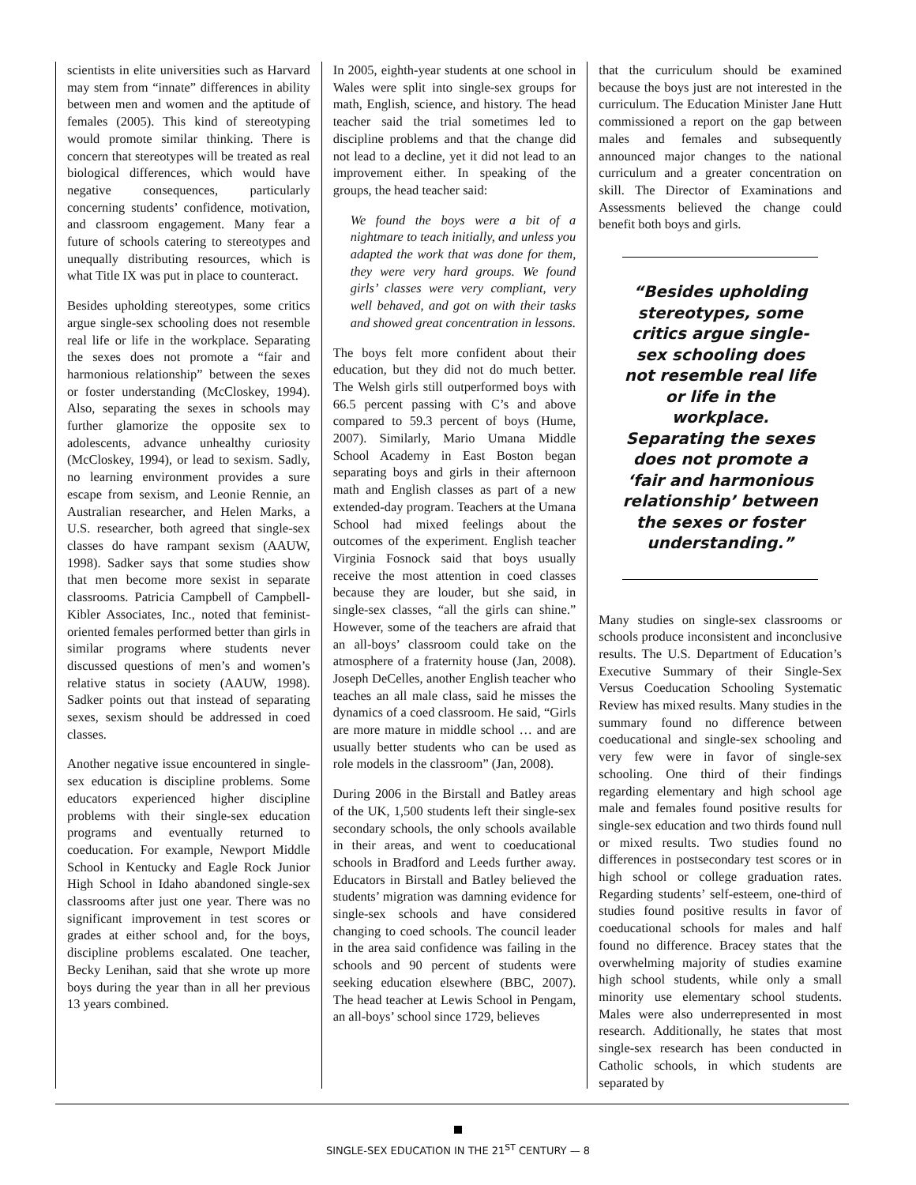scientists in elite universities such as Harvard may stem from “innate” differences in ability between men and women and the aptitude of females (2005). This kind of stereotyping would promote similar thinking. There is concern that stereotypes will be treated as real biological differences, which would have negative consequences, particularly concerning students’ confidence, motivation, and classroom engagement. Many fear a future of schools catering to stereotypes and unequally distributing resources, which is what Title IX was put in place to counteract.
Besides upholding stereotypes, some critics argue single-sex schooling does not resemble real life or life in the workplace. Separating the sexes does not promote a “fair and harmonious relationship” between the sexes or foster understanding (McCloskey, 1994). Also, separating the sexes in schools may further glamorize the opposite sex to adolescents, advance unhealthy curiosity (McCloskey, 1994), or lead to sexism. Sadly, no learning environment provides a sure escape from sexism, and Leonie Rennie, an Australian researcher, and Helen Marks, a U.S. researcher, both agreed that single-sex classes do have rampant sexism (AAUW, 1998). Sadker says that some studies show that men become more sexist in separate classrooms. Patricia Campbell of Campbell-Kibler Associates, Inc., noted that feminist-oriented females performed better than girls in similar programs where students never discussed questions of men’s and women’s relative status in society (AAUW, 1998). Sadker points out that instead of separating sexes, sexism should be addressed in coed classes.
Another negative issue encountered in single-sex education is discipline problems. Some educators experienced higher discipline problems with their single-sex education programs and eventually returned to coeducation. For example, Newport Middle School in Kentucky and Eagle Rock Junior High School in Idaho abandoned single-sex classrooms after just one year. There was no significant improvement in test scores or grades at either school and, for the boys, discipline problems escalated. One teacher, Becky Lenihan, said that she wrote up more boys during the year than in all her previous 13 years combined.
In 2005, eighth-year students at one school in Wales were split into single-sex groups for math, English, science, and history. The head teacher said the trial sometimes led to discipline problems and that the change did not lead to a decline, yet it did not lead to an improvement either. In speaking of the groups, the head teacher said:
We found the boys were a bit of a nightmare to teach initially, and unless you adapted the work that was done for them, they were very hard groups. We found girls’ classes were very compliant, very well behaved, and got on with their tasks and showed great concentration in lessons.
The boys felt more confident about their education, but they did not do much better. The Welsh girls still outperformed boys with 66.5 percent passing with C’s and above compared to 59.3 percent of boys (Hume, 2007). Similarly, Mario Umana Middle School Academy in East Boston began separating boys and girls in their afternoon math and English classes as part of a new extended-day program. Teachers at the Umana School had mixed feelings about the outcomes of the experiment. English teacher Virginia Fosnock said that boys usually receive the most attention in coed classes because they are louder, but she said, in single-sex classes, “all the girls can shine.” However, some of the teachers are afraid that an all-boys’ classroom could take on the atmosphere of a fraternity house (Jan, 2008). Joseph DeCelles, another English teacher who teaches an all male class, said he misses the dynamics of a coed classroom. He said, “Girls are more mature in middle school … and are usually better students who can be used as role models in the classroom” (Jan, 2008).
During 2006 in the Birstall and Batley areas of the UK, 1,500 students left their single-sex secondary schools, the only schools available in their areas, and went to coeducational schools in Bradford and Leeds further away. Educators in Birstall and Batley believed the students’ migration was damning evidence for single-sex schools and have considered changing to coed schools. The council leader in the area said confidence was failing in the schools and 90 percent of students were seeking education elsewhere (BBC, 2007). The head teacher at Lewis School in Pengam, an all-boys’ school since 1729, believes
that the curriculum should be examined because the boys just are not interested in the curriculum. The Education Minister Jane Hutt commissioned a report on the gap between males and females and subsequently announced major changes to the national curriculum and a greater concentration on skill. The Director of Examinations and Assessments believed the change could benefit both boys and girls.
“Besides upholding stereotypes, some critics argue single-sex schooling does not resemble real life or life in the workplace. Separating the sexes does not promote a ‘fair and harmonious relationship’ between the sexes or foster understanding.”
Many studies on single-sex classrooms or schools produce inconsistent and inconclusive results. The U.S. Department of Education’s Executive Summary of their Single-Sex Versus Coeducation Schooling Systematic Review has mixed results. Many studies in the summary found no difference between coeducational and single-sex schooling and very few were in favor of single-sex schooling. One third of their findings regarding elementary and high school age male and females found positive results for single-sex education and two thirds found null or mixed results. Two studies found no differences in postsecondary test scores or in high school or college graduation rates. Regarding students’ self-esteem, one-third of studies found positive results in favor of coeducational schools for males and half found no difference. Bracey states that the overwhelming majority of studies examine high school students, while only a small minority use elementary school students. Males were also underrepresented in most research. Additionally, he states that most single-sex research has been conducted in Catholic schools, in which students are separated by
SINGLE-SEX EDUCATION IN THE 21<sup>ST</sup> CENTURY — 8